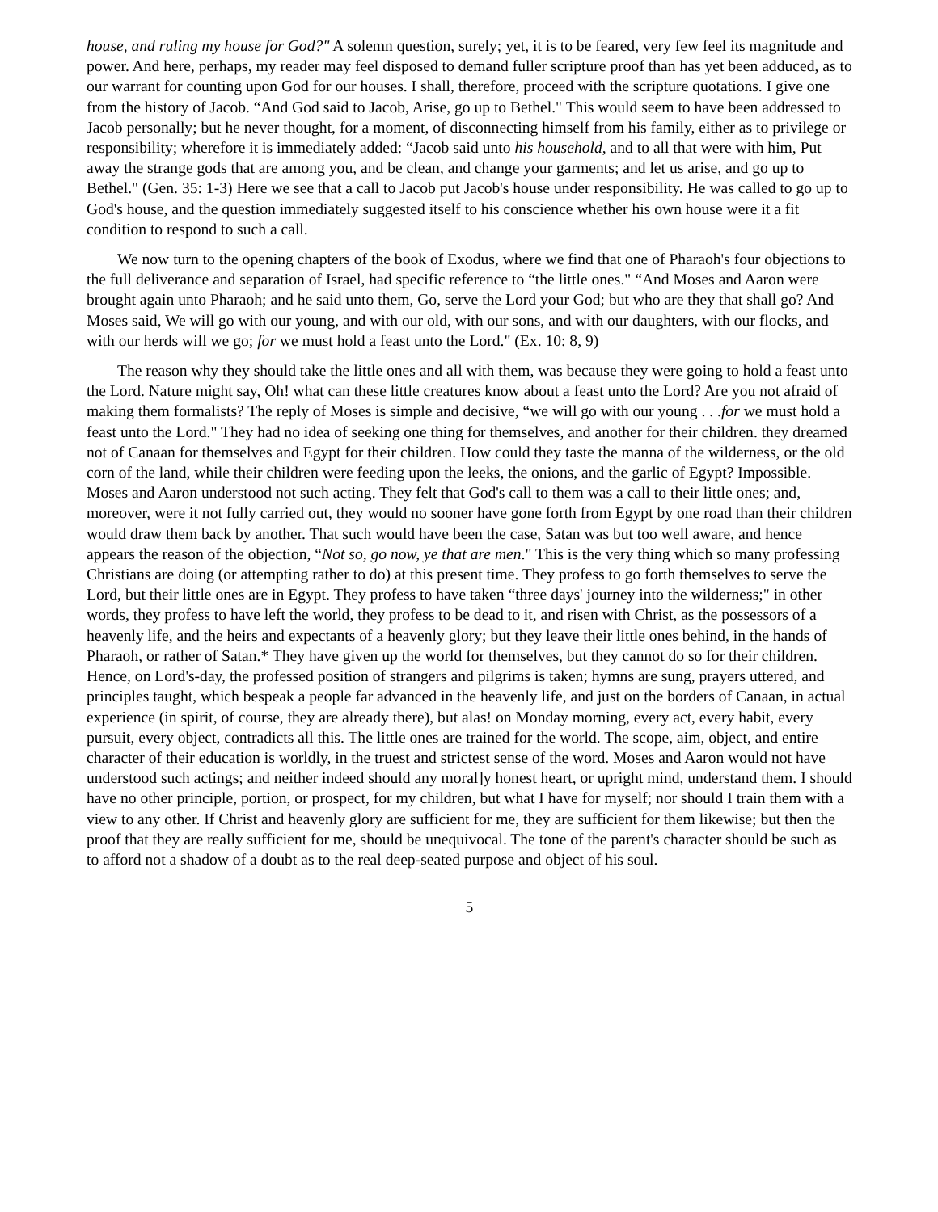house, and ruling my house for God?" A solemn question, surely; yet, it is to be feared, very few feel its magnitude and power. And here, perhaps, my reader may feel disposed to demand fuller scripture proof than has yet been adduced, as to our warrant for counting upon God for our houses. I shall, therefore, proceed with the scripture quotations. I give one from the history of Jacob. “And God said to Jacob, Arise, go up to Bethel." This would seem to have been addressed to Jacob personally; but he never thought, for a moment, of disconnecting himself from his family, either as to privilege or responsibility; wherefore it is immediately added: “Jacob said unto his household, and to all that were with him, Put away the strange gods that are among you, and be clean, and change your garments; and let us arise, and go up to Bethel." (Gen. 35: 1-3) Here we see that a call to Jacob put Jacob's house under responsibility. He was called to go up to God's house, and the question immediately suggested itself to his conscience whether his own house were it a fit condition to respond to such a call.
We now turn to the opening chapters of the book of Exodus, where we find that one of Pharaoh's four objections to the full deliverance and separation of Israel, had specific reference to “the little ones." “And Moses and Aaron were brought again unto Pharaoh; and he said unto them, Go, serve the Lord your God; but who are they that shall go? And Moses said, We will go with our young, and with our old, with our sons, and with our daughters, with our flocks, and with our herds will we go; for we must hold a feast unto the Lord." (Ex. 10: 8, 9)
The reason why they should take the little ones and all with them, was because they were going to hold a feast unto the Lord. Nature might say, Oh! what can these little creatures know about a feast unto the Lord? Are you not afraid of making them formalists? The reply of Moses is simple and decisive, “we will go with our young . . .for we must hold a feast unto the Lord." They had no idea of seeking one thing for themselves, and another for their children. they dreamed not of Canaan for themselves and Egypt for their children. How could they taste the manna of the wilderness, or the old corn of the land, while their children were feeding upon the leeks, the onions, and the garlic of Egypt? Impossible. Moses and Aaron understood not such acting. They felt that God's call to them was a call to their little ones; and, moreover, were it not fully carried out, they would no sooner have gone forth from Egypt by one road than their children would draw them back by another. That such would have been the case, Satan was but too well aware, and hence appears the reason of the objection, “Not so, go now, ye that are men." This is the very thing which so many professing Christians are doing (or attempting rather to do) at this present time. They profess to go forth themselves to serve the Lord, but their little ones are in Egypt. They profess to have taken “three days' journey into the wilderness;" in other words, they profess to have left the world, they profess to be dead to it, and risen with Christ, as the possessors of a heavenly life, and the heirs and expectants of a heavenly glory; but they leave their little ones behind, in the hands of Pharaoh, or rather of Satan.* They have given up the world for themselves, but they cannot do so for their children. Hence, on Lord's-day, the professed position of strangers and pilgrims is taken; hymns are sung, prayers uttered, and principles taught, which bespeak a people far advanced in the heavenly life, and just on the borders of Canaan, in actual experience (in spirit, of course, they are already there), but alas! on Monday morning, every act, every habit, every pursuit, every object, contradicts all this. The little ones are trained for the world. The scope, aim, object, and entire character of their education is worldly, in the truest and strictest sense of the word. Moses and Aaron would not have understood such actings; and neither indeed should any moral]y honest heart, or upright mind, understand them. I should have no other principle, portion, or prospect, for my children, but what I have for myself; nor should I train them with a view to any other. If Christ and heavenly glory are sufficient for me, they are sufficient for them likewise; but then the proof that they are really sufficient for me, should be unequivocal. The tone of the parent's character should be such as to afford not a shadow of a doubt as to the real deep-seated purpose and object of his soul.
5